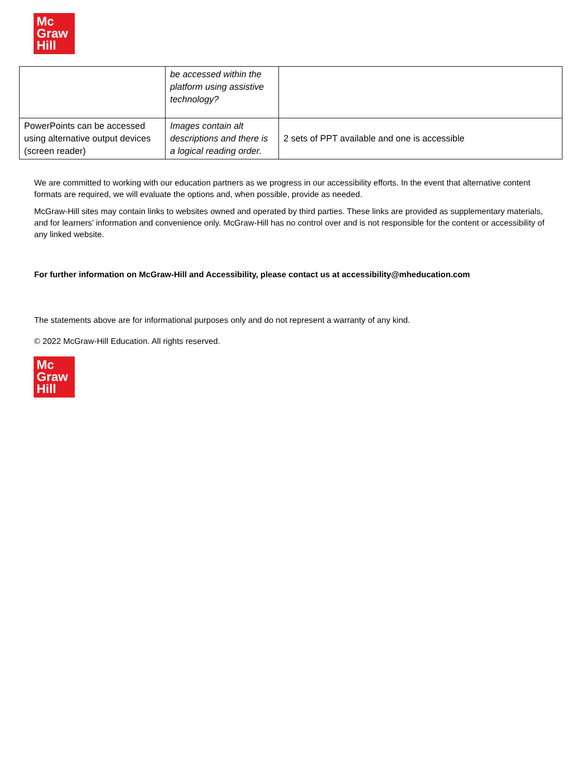Mc
Graw
Hill
| | be accessed within the platform using assistive technology? | |
| PowerPoints can be accessed using alternative output devices (screen reader) | Images contain alt descriptions and there is a logical reading order. | 2 sets of PPT available and one is accessible |
We are committed to working with our education partners as we progress in our accessibility efforts. In the event that alternative content formats are required, we will evaluate the options and, when possible, provide as needed.
McGraw-Hill sites may contain links to websites owned and operated by third parties. These links are provided as supplementary materials, and for learners’ information and convenience only. McGraw-Hill has no control over and is not responsible for the content or accessibility of any linked website.
For further information on McGraw-Hill and Accessibility, please contact us at accessibility@mheducation.com
The statements above are for informational purposes only and do not represent a warranty of any kind.
© 2022 McGraw-Hill Education. All rights reserved.
Mc
Graw
Hill